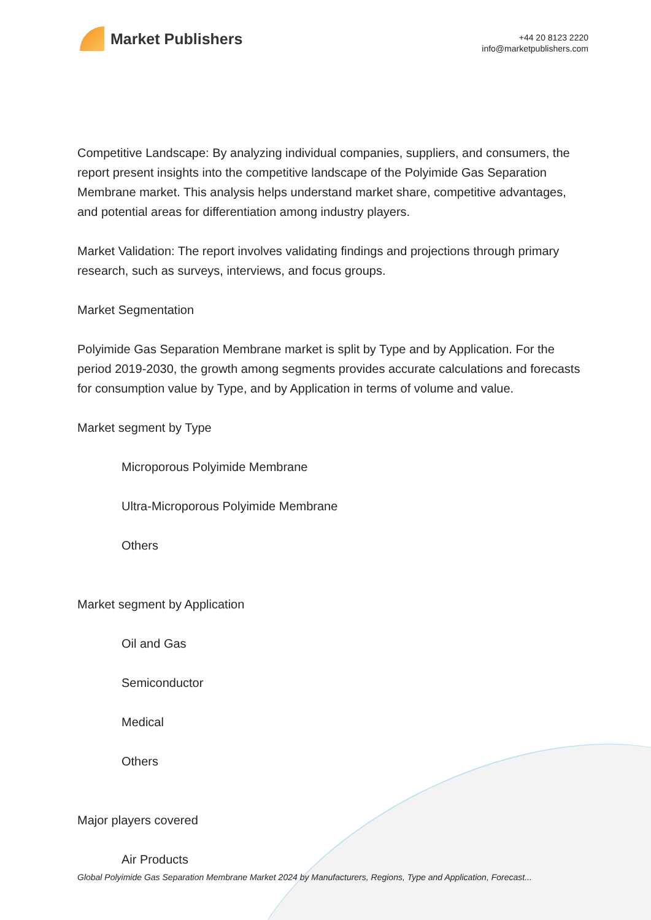Market Publishers
+44 20 8123 2220
info@marketpublishers.com
Competitive Landscape: By analyzing individual companies, suppliers, and consumers, the report present insights into the competitive landscape of the Polyimide Gas Separation Membrane market. This analysis helps understand market share, competitive advantages, and potential areas for differentiation among industry players.
Market Validation: The report involves validating findings and projections through primary research, such as surveys, interviews, and focus groups.
Market Segmentation
Polyimide Gas Separation Membrane market is split by Type and by Application. For the period 2019-2030, the growth among segments provides accurate calculations and forecasts for consumption value by Type, and by Application in terms of volume and value.
Market segment by Type
Microporous Polyimide Membrane
Ultra-Microporous Polyimide Membrane
Others
Market segment by Application
Oil and Gas
Semiconductor
Medical
Others
Major players covered
Air Products
Global Polyimide Gas Separation Membrane Market 2024 by Manufacturers, Regions, Type and Application, Forecast...